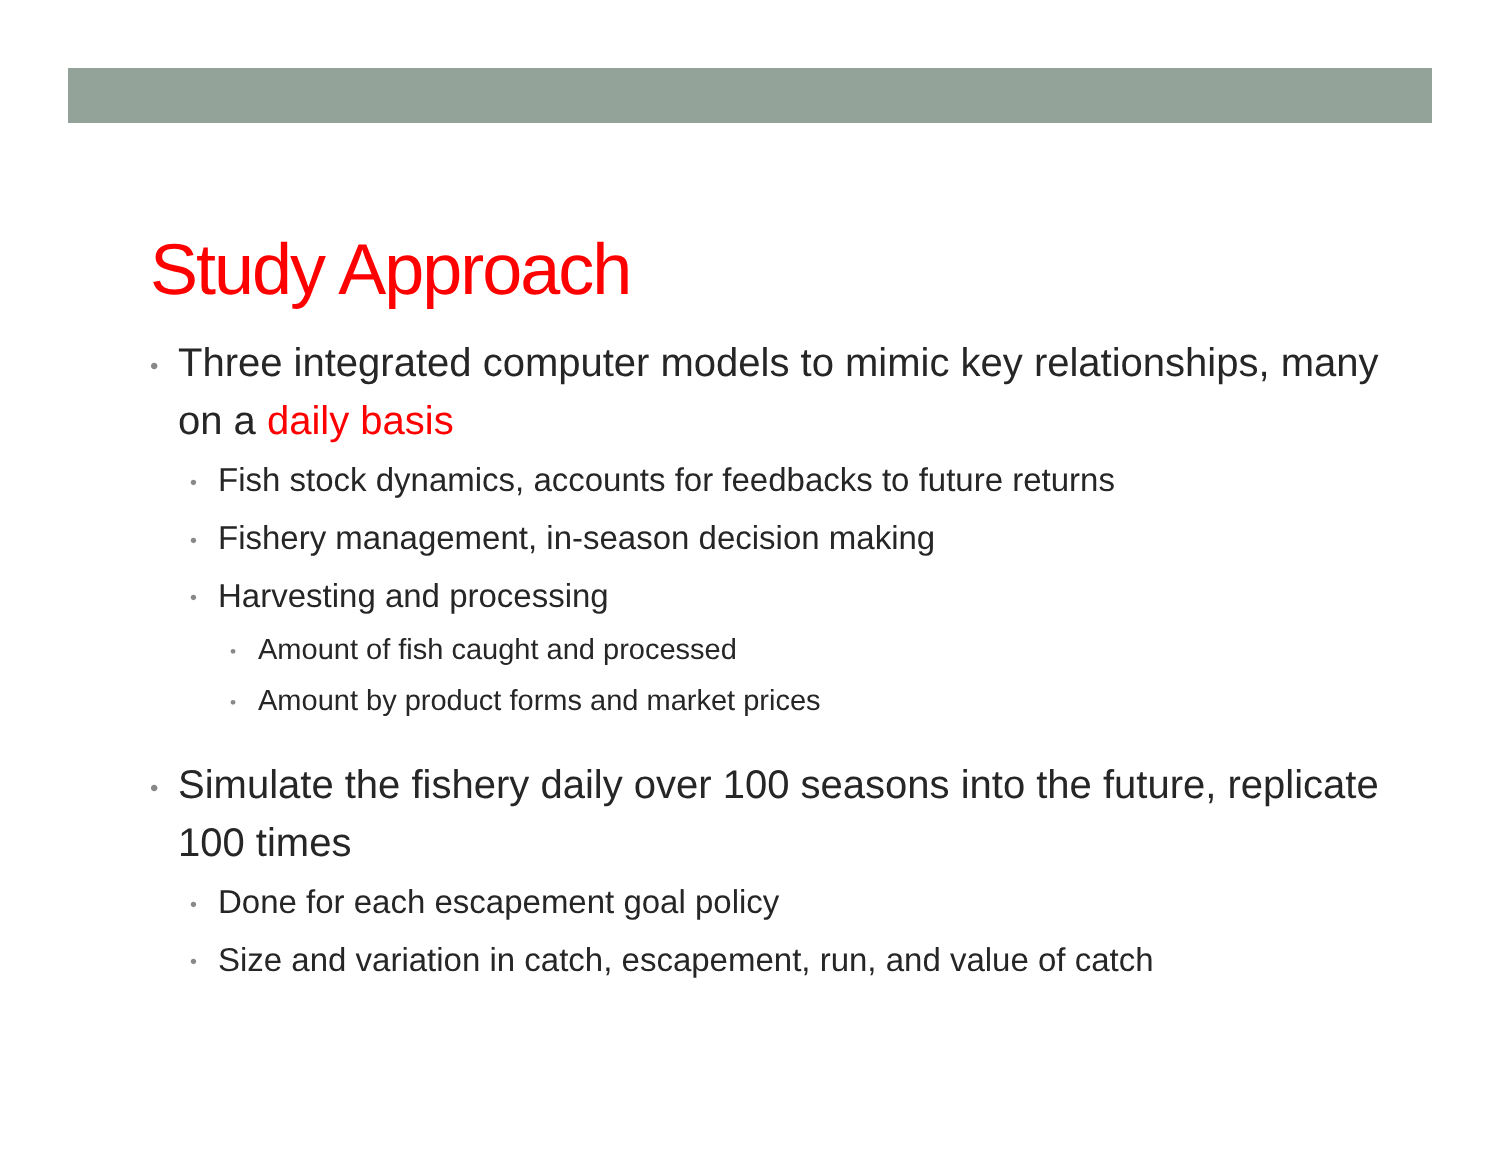Study Approach
• Three integrated computer models to mimic key relationships, many on a daily basis
• Fish stock dynamics, accounts for feedbacks to future returns
• Fishery management, in-season decision making
• Harvesting and processing
• Amount of fish caught and processed
• Amount by product forms and market prices
• Simulate the fishery daily over 100 seasons into the future, replicate 100 times
• Done for each escapement goal policy
• Size and variation in catch, escapement, run, and value of catch